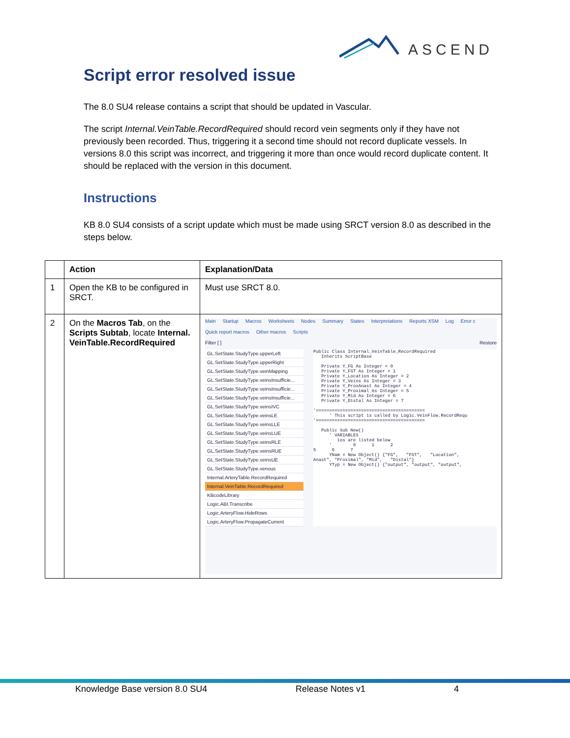ASCEND
Script error resolved issue
The 8.0 SU4 release contains a script that should be updated in Vascular.
The script Internal.VeinTable.RecordRequired should record vein segments only if they have not previously been recorded. Thus, triggering it a second time should not record duplicate vessels. In versions 8.0 this script was incorrect, and triggering it more than once would record duplicate content. It should be replaced with the version in this document.
Instructions
KB 8.0 SU4 consists of a script update which must be made using SRCT version 8.0 as described in the steps below.
| | Action | Explanation/Data |
| --- | --- | --- |
| 1 | Open the KB to be configured in SRCT. | Must use SRCT 8.0. |
| 2 | On the Macros Tab , on the Scripts Subtab , locate Internal. VeinTable.RecordRequired | Main Startup Macros Worksheets Nodes Summary States Interpretations Reports XSM Log Error c Quick report macros Other macros Scripts Filter [ ] Restore GL.SetState.StudyType.upperLeft GL.SetState.StudyType.upperRight GL.SetState.StudyType.veinMapping GL.SetState.StudyType.veinsInsufficie... GL.SetState.StudyType.veinsInsufficie... GL.SetState.StudyType.veinsInsufficie... GL.SetState.StudyType.veinsIVC GL.SetState.StudyType.veinsLE GL.SetState.StudyType.veinsLLE GL.SetState.StudyType.veinsLUE GL.SetState.StudyType.veinsRLE GL.SetState.StudyType.veinsRUE GL.SetState.StudyType.veinsUE GL.SetState.StudyType.venous Internal.ArteryTable.RecordRequired Internal.VeinTable.RecordRequired KBcodeLibrary Logic.ABI.Transcribe Logic.ArteryFlow.HideRows Logic.ArteryFlow.PropagateCurrent Public Class Internal_VeinTable_RecordRequired Inherits ScriptBase Private Y_FG As Integer = 0 Private Y_FST As Integer = 1 Private Y_Location As Integer = 2 Private Y_Veins As Integer = 3 Private Y_ProxAnast As Integer = 4 Private Y_Proximal As Integer = 5 Private Y_Mid As Integer = 6 Private Y_Distal As Integer = 7 '========================================= ' This script is called by Logic.VeinFlow.RecordRequ '========================================= Public Sub New() ' VARIABLES ios are listed below ' 0 1 2 5 6 7 YNam = New Object() {"FG", "FST", "Location", Anast", "Proximal", "Mid", "Distal"} YTyp = New Object() {"output", "output", "output", |
Knowledge Base version 8.0 SU4 Release Notes v1 4